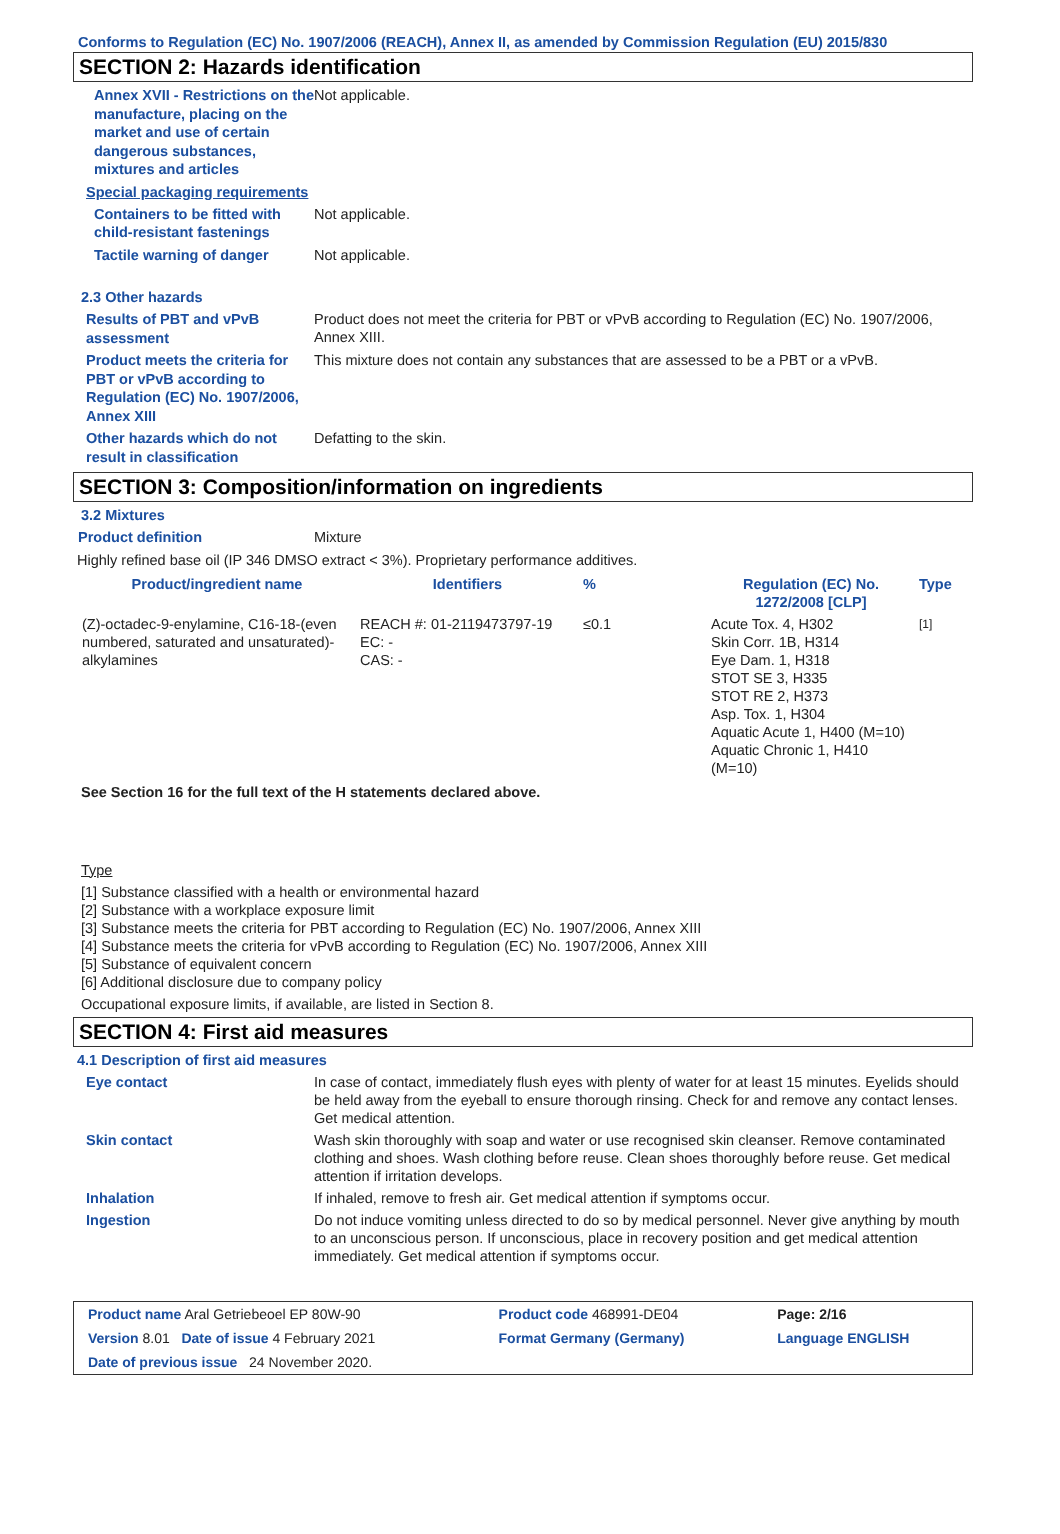Conforms to Regulation (EC) No. 1907/2006 (REACH), Annex II, as amended by Commission Regulation (EU) 2015/830
SECTION 2: Hazards identification
Annex XVII - Restrictions on the manufacture, placing on the market and use of certain dangerous substances, mixtures and articles
Not applicable.
Special packaging requirements
Containers to be fitted with child-resistant fastenings
Not applicable.
Tactile warning of danger
Not applicable.
2.3 Other hazards
Results of PBT and vPvB assessment
Product does not meet the criteria for PBT or vPvB according to Regulation (EC) No. 1907/2006, Annex XIII.
Product meets the criteria for PBT or vPvB according to Regulation (EC) No. 1907/2006, Annex XIII
This mixture does not contain any substances that are assessed to be a PBT or a vPvB.
Other hazards which do not result in classification
Defatting to the skin.
SECTION 3: Composition/information on ingredients
3.2 Mixtures
Product definition
Mixture
Highly refined base oil (IP 346 DMSO extract < 3%). Proprietary performance additives.
| Product/ingredient name | Identifiers | % | Regulation (EC) No. 1272/2008 [CLP] | Type |
| --- | --- | --- | --- | --- |
| (Z)-octadec-9-enylamine, C16-18-(even numbered, saturated and unsaturated)-alkylamines | REACH #: 01-2119473797-19 EC: - CAS: - | ≤0.1 | Acute Tox. 4, H302 Skin Corr. 1B, H314 Eye Dam. 1, H318 STOT SE 3, H335 STOT RE 2, H373 Asp. Tox. 1, H304 Aquatic Acute 1, H400 (M=10) Aquatic Chronic 1, H410 (M=10) | [1] |
See Section 16 for the full text of the H statements declared above.
Type
[1] Substance classified with a health or environmental hazard
[2] Substance with a workplace exposure limit
[3] Substance meets the criteria for PBT according to Regulation (EC) No. 1907/2006, Annex XIII
[4] Substance meets the criteria for vPvB according to Regulation (EC) No. 1907/2006, Annex XIII
[5] Substance of equivalent concern
[6] Additional disclosure due to company policy
Occupational exposure limits, if available, are listed in Section 8.
SECTION 4: First aid measures
4.1 Description of first aid measures
Eye contact
In case of contact, immediately flush eyes with plenty of water for at least 15 minutes. Eyelids should be held away from the eyeball to ensure thorough rinsing. Check for and remove any contact lenses. Get medical attention.
Skin contact
Wash skin thoroughly with soap and water or use recognised skin cleanser. Remove contaminated clothing and shoes. Wash clothing before reuse. Clean shoes thoroughly before reuse. Get medical attention if irritation develops.
Inhalation
If inhaled, remove to fresh air. Get medical attention if symptoms occur.
Ingestion
Do not induce vomiting unless directed to do so by medical personnel. Never give anything by mouth to an unconscious person. If unconscious, place in recovery position and get medical attention immediately. Get medical attention if symptoms occur.
| Product name Aral Getriebeoel EP 80W-90 | Product code 468991-DE04 | Page: 2/16 |
| Version 8.01 Date of issue 4 February 2021 | Format Germany (Germany) | Language ENGLISH |
| Date of previous issue 24 November 2020. | | |